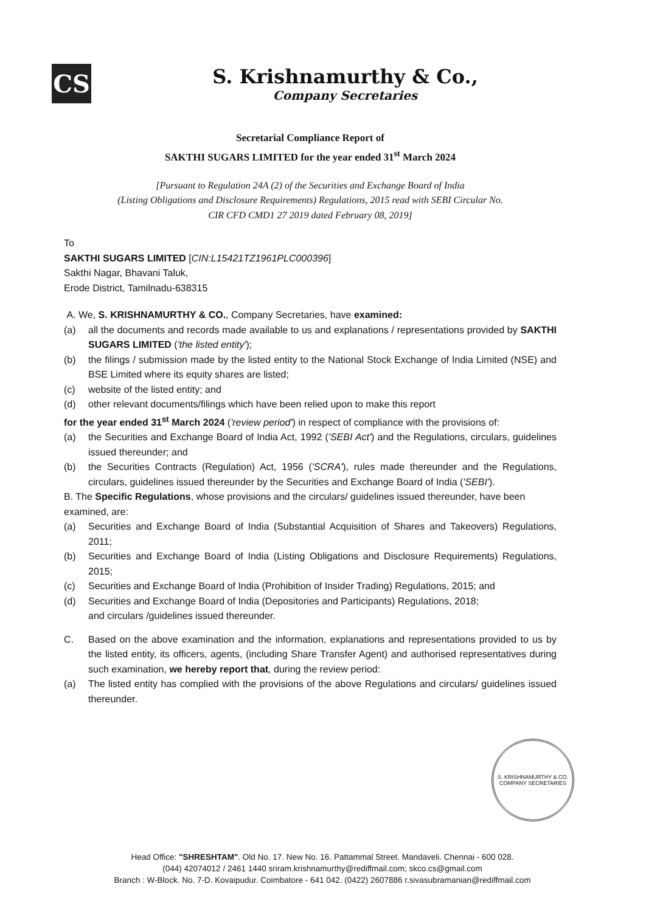CS
S. Krishnamurthy & Co.,
Company Secretaries
Secretarial Compliance Report of
SAKTHI SUGARS LIMITED for the year ended 31<sup>st</sup> March 2024
[Pursuant to Regulation 24A (2) of the Securities and Exchange Board of India
(Listing Obligations and Disclosure Requirements) Regulations, 2015 read with SEBI Circular No.
CIR CFD CMD1 27 2019 dated February 08, 2019]
To
SAKTHI SUGARS LIMITED [CIN:L15421TZ1961PLC000396]
Sakthi Nagar, Bhavani Taluk,
Erode District, Tamilnadu-638315
A. We, S. KRISHNAMURTHY & CO., Company Secretaries, have examined:
(a) all the documents and records made available to us and explanations / representations provided by SAKTHI SUGARS LIMITED ('the listed entity');
(b) the filings / submission made by the listed entity to the National Stock Exchange of India Limited (NSE) and BSE Limited where its equity shares are listed;
(c) website of the listed entity; and
(d) other relevant documents/filings which have been relied upon to make this report
for the year ended 31<sup>st</sup> March 2024 ('review period') in respect of compliance with the provisions of:
(a) the Securities and Exchange Board of India Act, 1992 ('SEBI Act') and the Regulations, circulars, guidelines issued thereunder; and
(b) the Securities Contracts (Regulation) Act, 1956 ('SCRA'), rules made thereunder and the Regulations, circulars, guidelines issued thereunder by the Securities and Exchange Board of India ('SEBI').
B. The Specific Regulations, whose provisions and the circulars/ guidelines issued thereunder, have been examined, are:
(a) Securities and Exchange Board of India (Substantial Acquisition of Shares and Takeovers) Regulations, 2011;
(b) Securities and Exchange Board of India (Listing Obligations and Disclosure Requirements) Regulations, 2015;
(c) Securities and Exchange Board of India (Prohibition of Insider Trading) Regulations, 2015; and
(d) Securities and Exchange Board of India (Depositories and Participants) Regulations, 2018;
and circulars /guidelines issued thereunder.
C. Based on the above examination and the information, explanations and representations provided to us by the listed entity, its officers, agents, (including Share Transfer Agent) and authorised representatives during such examination, we hereby report that, during the review period:
(a) The listed entity has complied with the provisions of the above Regulations and circulars/ guidelines issued thereunder.
S. KRISHNAMURTHY & CO.
COMPANY SECRETARIES
Head Office: "SHRESHTAM". Old No. 17. New No. 16. Pattammal Street. Mandaveli. Chennai - 600 028.
(044) 42074012 / 2461 1440 sriram.krishnamurthy@rediffmail.com; skco.cs@gmail.com
Branch : W-Block. No. 7-D. Kovaipudur. Coimbatore - 641 042. (0422) 2607886 r.sivasubramanian@rediffmail.com